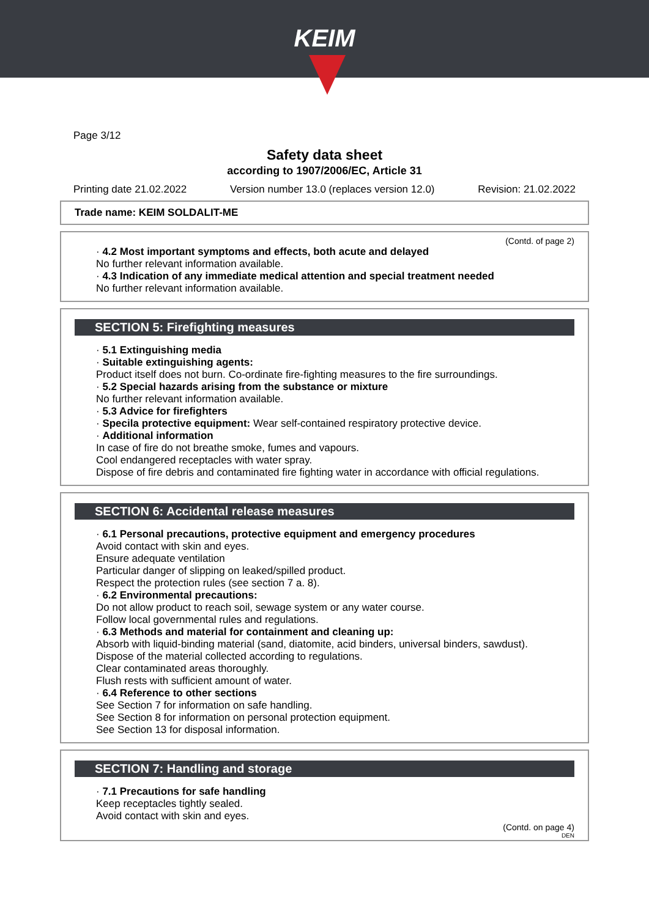KEIM
Page 3/12
Safety data sheet
according to 1907/2006/EC, Article 31
Printing date 21.02.2022 Version number 13.0 (replaces version 12.0) Revision: 21.02.2022
Trade name: KEIM SOLDALIT-ME
(Contd. of page 2)
· 4.2 Most important symptoms and effects, both acute and delayed
No further relevant information available.
· 4.3 Indication of any immediate medical attention and special treatment needed
No further relevant information available.
SECTION 5: Firefighting measures
· 5.1 Extinguishing media
· Suitable extinguishing agents:
Product itself does not burn. Co-ordinate fire-fighting measures to the fire surroundings.
· 5.2 Special hazards arising from the substance or mixture
No further relevant information available.
· 5.3 Advice for firefighters
· Specila protective equipment: Wear self-contained respiratory protective device.
· Additional information
In case of fire do not breathe smoke, fumes and vapours.
Cool endangered receptacles with water spray.
Dispose of fire debris and contaminated fire fighting water in accordance with official regulations.
SECTION 6: Accidental release measures
· 6.1 Personal precautions, protective equipment and emergency procedures
Avoid contact with skin and eyes.
Ensure adequate ventilation
Particular danger of slipping on leaked/spilled product.
Respect the protection rules (see section 7 a. 8).
· 6.2 Environmental precautions:
Do not allow product to reach soil, sewage system or any water course.
Follow local governmental rules and regulations.
· 6.3 Methods and material for containment and cleaning up:
Absorb with liquid-binding material (sand, diatomite, acid binders, universal binders, sawdust).
Dispose of the material collected according to regulations.
Clear contaminated areas thoroughly.
Flush rests with sufficient amount of water.
· 6.4 Reference to other sections
See Section 7 for information on safe handling.
See Section 8 for information on personal protection equipment.
See Section 13 for disposal information.
SECTION 7: Handling and storage
· 7.1 Precautions for safe handling
Keep receptacles tightly sealed.
Avoid contact with skin and eyes.
(Contd. on page 4)
DEN